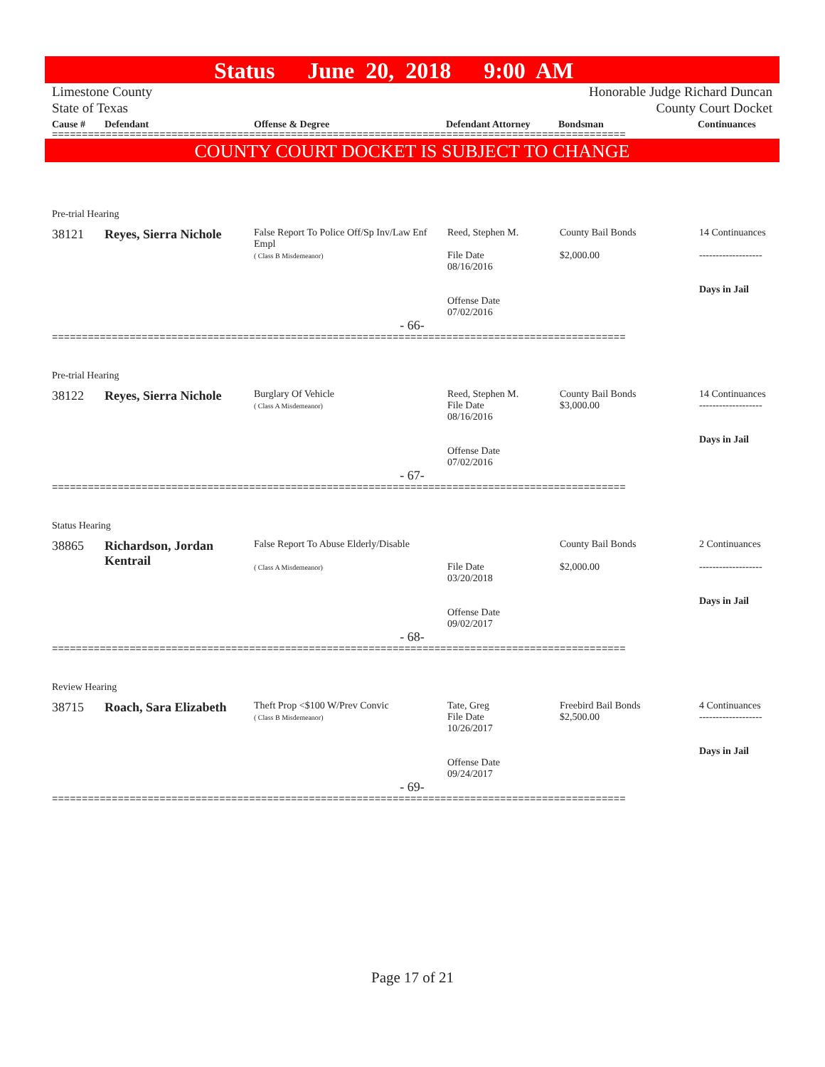Status June 20, 2018 9:00 AM
Limestone County
State of Texas
Honorable Judge Richard Duncan
County Court Docket
| Cause # | Defendant | Offense & Degree | Defendant Attorney | Bondsman | Continuances |
| --- | --- | --- | --- | --- | --- |
================================================================================================
COUNTY COURT DOCKET IS SUBJECT TO CHANGE
Pre-trial Hearing
| 38121 | Reyes, Sierra Nichole | False Report To Police Off/Sp Inv/Law Enf Empl ( Class B Misdemeanor) | Reed, Stephen M. File Date 08/16/2016 Offense Date 07/02/2016 | County Bail Bonds $2,000.00 | 14 Continuances ------------------- Days in Jail |
- 66-
================================================================================================
Pre-trial Hearing
| 38122 | Reyes, Sierra Nichole | Burglary Of Vehicle ( Class A Misdemeanor) | Reed, Stephen M. File Date 08/16/2016 Offense Date 07/02/2016 | County Bail Bonds $3,000.00 | 14 Continuances ------------------- Days in Jail |
- 67-
================================================================================================
Status Hearing
| 38865 | Richardson, Jordan Kentrail | False Report To Abuse Elderly/Disable ( Class A Misdemeanor) | File Date 03/20/2018 Offense Date 09/02/2017 | County Bail Bonds $2,000.00 | 2 Continuances ------------------- Days in Jail |
- 68-
================================================================================================
Review Hearing
| 38715 | Roach, Sara Elizabeth | Theft Prop <$100 W/Prev Convic ( Class B Misdemeanor) | Tate, Greg File Date 10/26/2017 Offense Date 09/24/2017 | Freebird Bail Bonds $2,500.00 | 4 Continuances ------------------- Days in Jail |
- 69-
================================================================================================
Page 17 of 21